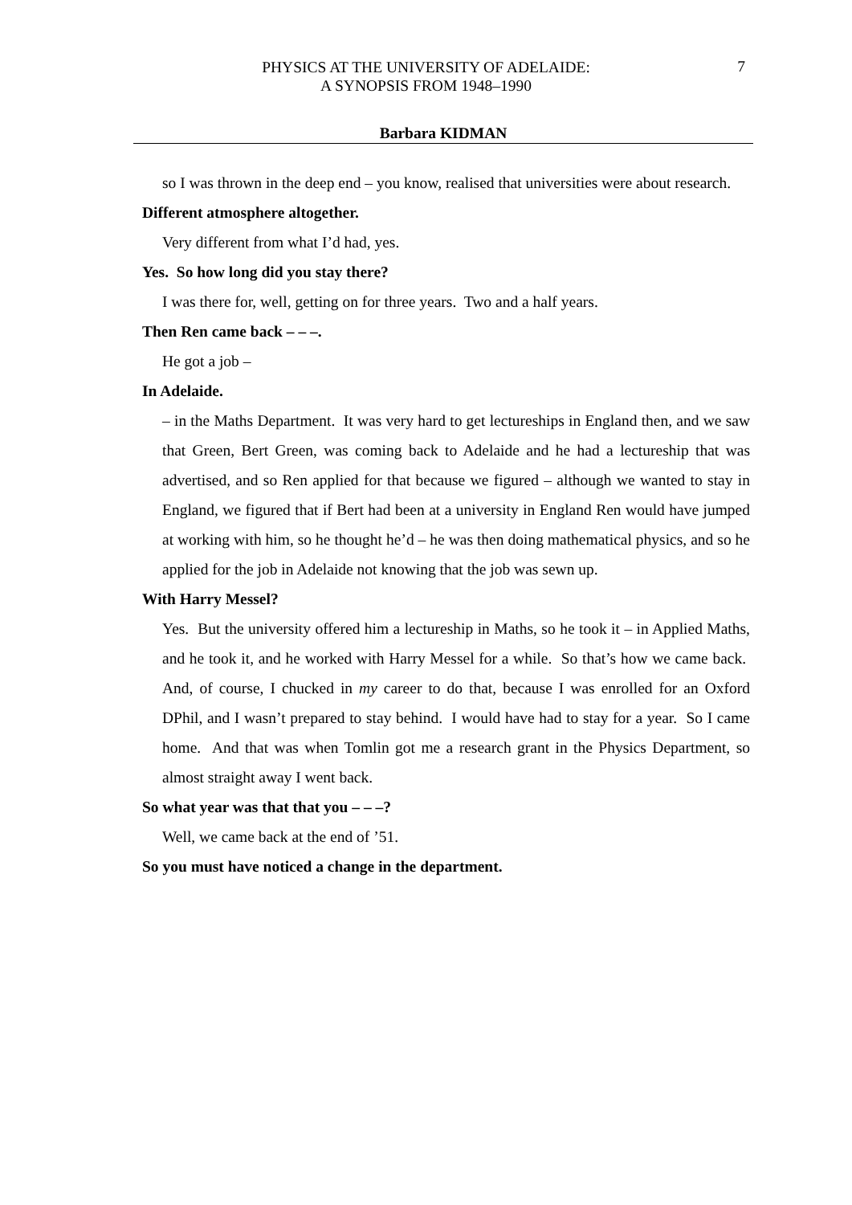PHYSICS AT THE UNIVERSITY OF ADELAIDE:
A SYNOPSIS FROM 1948–1990
7
Barbara KIDMAN
so I was thrown in the deep end – you know, realised that universities were about research.
Different atmosphere altogether.
Very different from what I’d had, yes.
Yes. So how long did you stay there?
I was there for, well, getting on for three years. Two and a half years.
Then Ren came back – – –.
He got a job –
In Adelaide.
– in the Maths Department. It was very hard to get lectureships in England then, and we saw that Green, Bert Green, was coming back to Adelaide and he had a lectureship that was advertised, and so Ren applied for that because we figured – although we wanted to stay in England, we figured that if Bert had been at a university in England Ren would have jumped at working with him, so he thought he’d – he was then doing mathematical physics, and so he applied for the job in Adelaide not knowing that the job was sewn up.
With Harry Messel?
Yes. But the university offered him a lectureship in Maths, so he took it – in Applied Maths, and he took it, and he worked with Harry Messel for a while. So that’s how we came back. And, of course, I chucked in my career to do that, because I was enrolled for an Oxford DPhil, and I wasn’t prepared to stay behind. I would have had to stay for a year. So I came home. And that was when Tomlin got me a research grant in the Physics Department, so almost straight away I went back.
So what year was that that you – – –?
Well, we came back at the end of ’51.
So you must have noticed a change in the department.